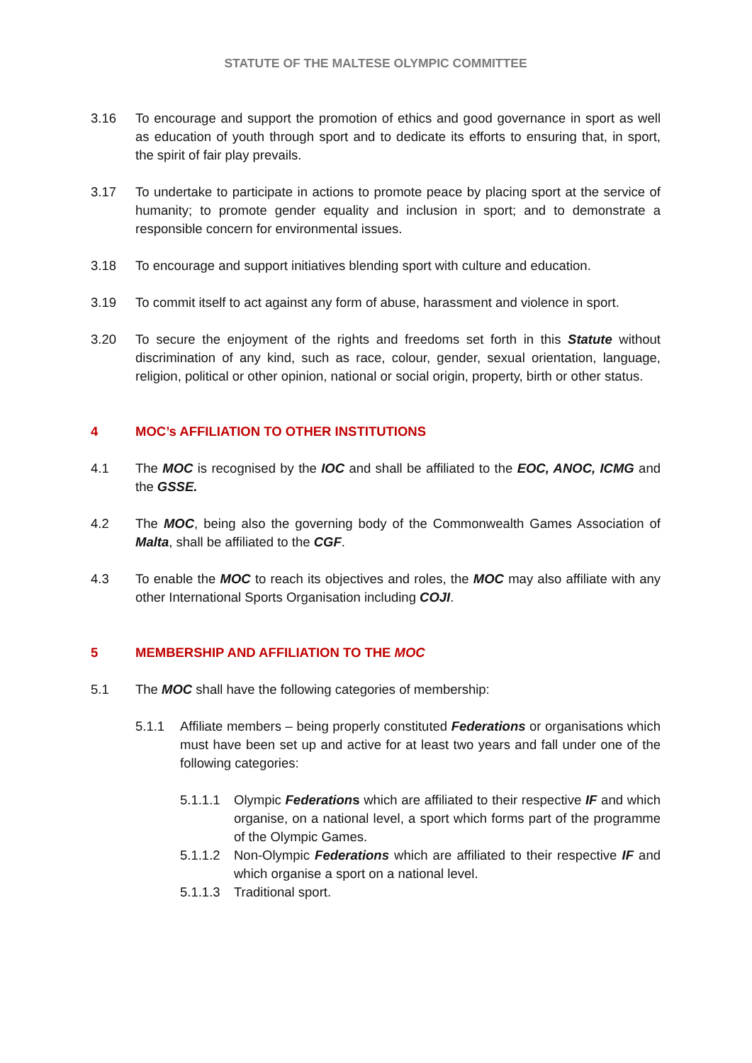STATUTE OF THE MALTESE OLYMPIC COMMITTEE
3.16 To encourage and support the promotion of ethics and good governance in sport as well as education of youth through sport and to dedicate its efforts to ensuring that, in sport, the spirit of fair play prevails.
3.17 To undertake to participate in actions to promote peace by placing sport at the service of humanity; to promote gender equality and inclusion in sport; and to demonstrate a responsible concern for environmental issues.
3.18 To encourage and support initiatives blending sport with culture and education.
3.19 To commit itself to act against any form of abuse, harassment and violence in sport.
3.20 To secure the enjoyment of the rights and freedoms set forth in this Statute without discrimination of any kind, such as race, colour, gender, sexual orientation, language, religion, political or other opinion, national or social origin, property, birth or other status.
4 MOC’s AFFILIATION TO OTHER INSTITUTIONS
4.1 The MOC is recognised by the IOC and shall be affiliated to the EOC, ANOC, ICMG and the GSSE.
4.2 The MOC, being also the governing body of the Commonwealth Games Association of Malta, shall be affiliated to the CGF.
4.3 To enable the MOC to reach its objectives and roles, the MOC may also affiliate with any other International Sports Organisation including COJI.
5 MEMBERSHIP AND AFFILIATION TO THE MOC
5.1 The MOC shall have the following categories of membership:
5.1.1 Affiliate members – being properly constituted Federations or organisations which must have been set up and active for at least two years and fall under one of the following categories:
5.1.1.1
Olympic Federations which are affiliated to their respective IF and which organise, on a national level, a sport which forms part of the programme of the Olympic Games.
5.1.1.2
Non-Olympic Federations which are affiliated to their respective IF and which organise a sport on a national level.
5.1.1.3
Traditional sport.